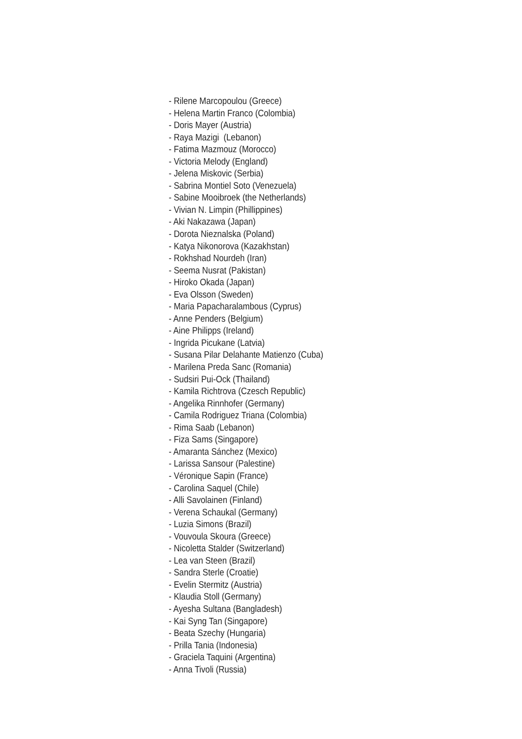- Rilene Marcopoulou (Greece)
- Helena Martin Franco (Colombia)
- Doris Mayer (Austria)
- Raya Mazigi (Lebanon)
- Fatima Mazmouz (Morocco)
- Victoria Melody (England)
- Jelena Miskovic (Serbia)
- Sabrina Montiel Soto (Venezuela)
- Sabine Mooibroek (the Netherlands)
- Vivian N. Limpin (Phillippines)
- Aki Nakazawa (Japan)
- Dorota Nieznalska (Poland)
- Katya Nikonorova (Kazakhstan)
- Rokhshad Nourdeh (Iran)
- Seema Nusrat (Pakistan)
- Hiroko Okada (Japan)
- Eva Olsson (Sweden)
- Maria Papacharalambous (Cyprus)
- Anne Penders (Belgium)
- Aine Philipps (Ireland)
- Ingrida Picukane (Latvia)
- Susana Pilar Delahante Matienzo (Cuba)
- Marilena Preda Sanc (Romania)
- Sudsiri Pui-Ock (Thailand)
- Kamila Richtrova (Czesch Republic)
- Angelika Rinnhofer (Germany)
- Camila Rodriguez Triana (Colombia)
- Rima Saab (Lebanon)
- Fiza Sams (Singapore)
- Amaranta Sánchez (Mexico)
- Larissa Sansour (Palestine)
- Véronique Sapin (France)
- Carolina Saquel (Chile)
- Alli Savolainen (Finland)
- Verena Schaukal (Germany)
- Luzia Simons (Brazil)
- Vouvoula Skoura (Greece)
- Nicoletta Stalder (Switzerland)
- Lea van Steen (Brazil)
- Sandra Sterle (Croatie)
- Evelin Stermitz (Austria)
- Klaudia Stoll (Germany)
- Ayesha Sultana (Bangladesh)
- Kai Syng Tan (Singapore)
- Beata Szechy (Hungaria)
- Prilla Tania (Indonesia)
- Graciela Taquini (Argentina)
- Anna Tivoli (Russia)